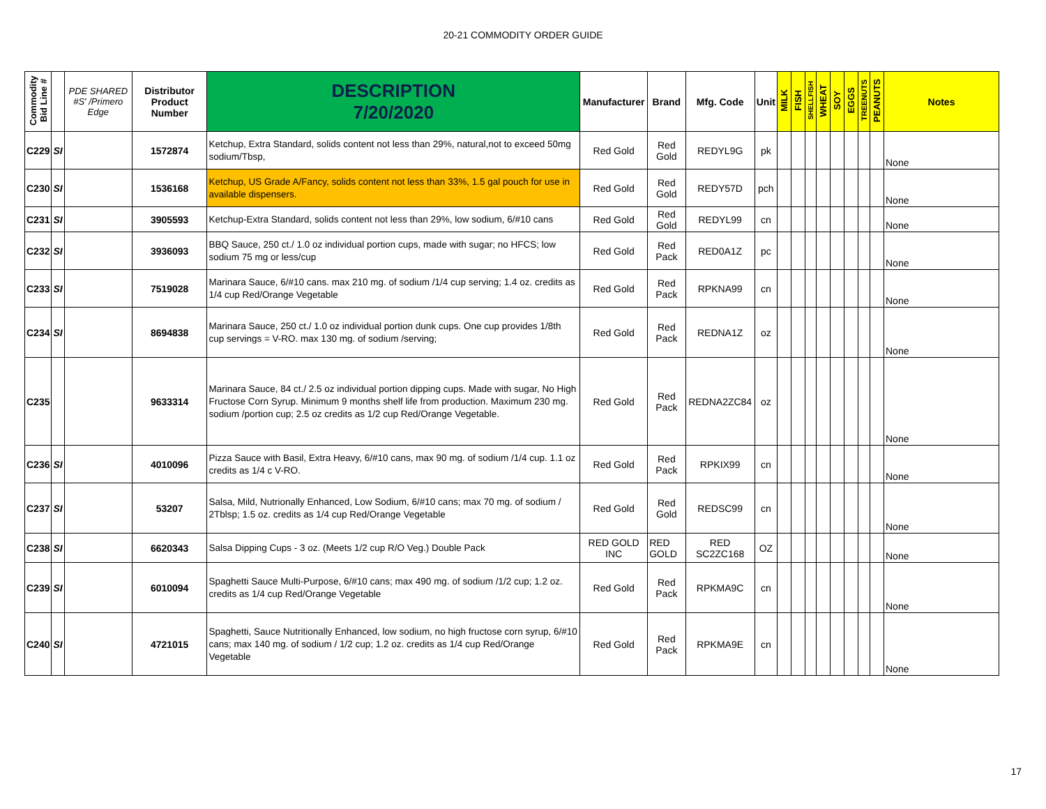20-21 COMMODITY ORDER GUIDE
| Commodity Bid Line # | | PDE SHARED #S' /Primero Edge | Distributor Product Number | DESCRIPTION 7/20/2020 | Manufacturer | Brand | Mfg. Code | Unit | MILK | FISH | SHELLFISH | WHEAT | SOY | EGGS | TREENUTS | PEANUTS | Notes |
| --- | --- | --- | --- | --- | --- | --- | --- | --- | --- | --- | --- | --- | --- | --- | --- | --- | --- |
| C229 | SI | | 1572874 | Ketchup, Extra Standard, solids content not less than 29%, natural,not to exceed 50mg sodium/Tbsp, | Red Gold | Red Gold | REDYL9G | pk | | | | | | | | | None |
| C230 | SI | | 1536168 | Ketchup, US Grade A/Fancy, solids content not less than 33%, 1.5 gal pouch for use in available dispensers. | Red Gold | Red Gold | REDY57D | pch | | | | | | | | | None |
| C231 | SI | | 3905593 | Ketchup-Extra Standard, solids content not less than 29%, low sodium, 6/#10 cans | Red Gold | Red Gold | REDYL99 | cn | | | | | | | | | None |
| C232 | SI | | 3936093 | BBQ Sauce, 250 ct./ 1.0 oz individual portion cups, made with sugar; no HFCS; low sodium 75 mg or less/cup | Red Gold | Red Pack | RED0A1Z | pc | | | | | | | | | None |
| C233 | SI | | 7519028 | Marinara Sauce, 6/#10 cans. max 210 mg. of sodium /1/4 cup serving; 1.4 oz. credits as 1/4 cup Red/Orange Vegetable | Red Gold | Red Pack | RPKNA99 | cn | | | | | | | | | None |
| C234 | SI | | 8694838 | Marinara Sauce, 250 ct./ 1.0 oz individual portion dunk cups. One cup provides 1/8th cup servings = V-RO. max 130 mg. of sodium /serving; | Red Gold | Red Pack | REDNA1Z | oz | | | | | | | | | None |
| C235 | | | 9633314 | Marinara Sauce, 84 ct./ 2.5 oz individual portion dipping cups. Made with sugar, No High Fructose Corn Syrup. Minimum 9 months shelf life from production. Maximum 230 mg. sodium /portion cup; 2.5 oz credits as 1/2 cup Red/Orange Vegetable. | Red Gold | Red Pack | REDNA2ZC84 | oz | | | | | | | | | None |
| C236 | SI | | 4010096 | Pizza Sauce with Basil, Extra Heavy, 6/#10 cans, max 90 mg. of sodium /1/4 cup. 1.1 oz credits as 1/4 c V-RO. | Red Gold | Red Pack | RPKIX99 | cn | | | | | | | | | None |
| C237 | SI | | 53207 | Salsa, Mild, Nutrionally Enhanced, Low Sodium, 6/#10 cans; max 70 mg. of sodium / 2Tblsp; 1.5 oz. credits as 1/4 cup Red/Orange Vegetable | Red Gold | Red Gold | REDSC99 | cn | | | | | | | | | None |
| C238 | SI | | 6620343 | Salsa Dipping Cups - 3 oz. (Meets 1/2 cup R/O Veg.) Double Pack | RED GOLD INC | RED GOLD | RED SC2ZC168 | OZ | | | | | | | | | None |
| C239 | SI | | 6010094 | Spaghetti Sauce Multi-Purpose, 6/#10 cans; max 490 mg. of sodium /1/2 cup; 1.2 oz. credits as 1/4 cup Red/Orange Vegetable | Red Gold | Red Pack | RPKMA9C | cn | | | | | | | | | None |
| C240 | SI | | 4721015 | Spaghetti, Sauce Nutritionally Enhanced, low sodium, no high fructose corn syrup, 6/#10 cans; max 140 mg. of sodium / 1/2 cup; 1.2 oz. credits as 1/4 cup Red/Orange Vegetable | Red Gold | Red Pack | RPKMA9E | cn | | | | | | | | | None |
17